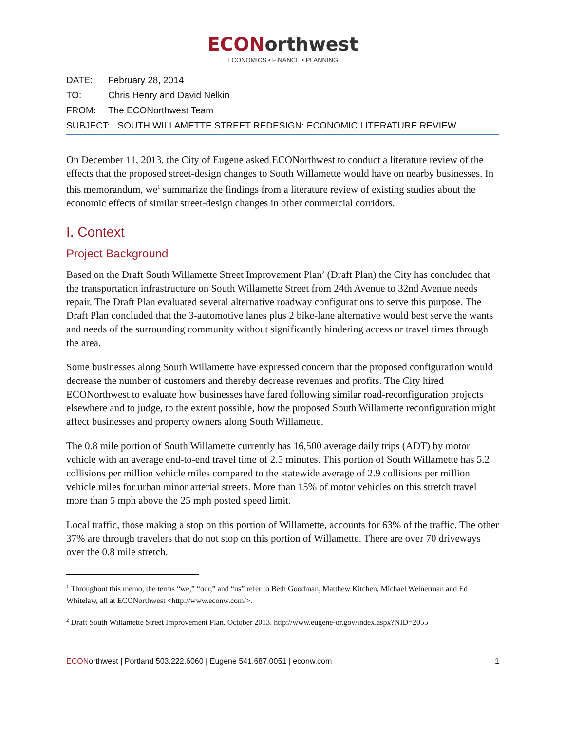ECON orthwest
ECONOMICS • FINANCE • PLANNING
DATE: February 28, 2014
TO: Chris Henry and David Nelkin
FROM: The ECONorthwest Team
SUBJECT: SOUTH WILLAMETTE STREET REDESIGN: ECONOMIC LITERATURE REVIEW
On December 11, 2013, the City of Eugene asked ECONorthwest to conduct a literature review of the effects that the proposed street-design changes to South Willamette would have on nearby businesses. In this memorandum, we<sup>1</sup> summarize the findings from a literature review of existing studies about the economic effects of similar street-design changes in other commercial corridors.
I. Context
Project Background
Based on the Draft South Willamette Street Improvement Plan<sup>2</sup> (Draft Plan) the City has concluded that the transportation infrastructure on South Willamette Street from 24th Avenue to 32nd Avenue needs repair. The Draft Plan evaluated several alternative roadway configurations to serve this purpose. The Draft Plan concluded that the 3-automotive lanes plus 2 bike-lane alternative would best serve the wants and needs of the surrounding community without significantly hindering access or travel times through the area.
Some businesses along South Willamette have expressed concern that the proposed configuration would decrease the number of customers and thereby decrease revenues and profits. The City hired ECONorthwest to evaluate how businesses have fared following similar road-reconfiguration projects elsewhere and to judge, to the extent possible, how the proposed South Willamette reconfiguration might affect businesses and property owners along South Willamette.
The 0.8 mile portion of South Willamette currently has 16,500 average daily trips (ADT) by motor vehicle with an average end-to-end travel time of 2.5 minutes. This portion of South Willamette has 5.2 collisions per million vehicle miles compared to the statewide average of 2.9 collisions per million vehicle miles for urban minor arterial streets. More than 15% of motor vehicles on this stretch travel more than 5 mph above the 25 mph posted speed limit.
Local traffic, those making a stop on this portion of Willamette, accounts for 63% of the traffic. The other 37% are through travelers that do not stop on this portion of Willamette. There are over 70 driveways over the 0.8 mile stretch.
<sup>1</sup> Throughout this memo, the terms “we,” “our,” and “us” refer to Beth Goodman, Matthew Kitchen, Michael Weinerman and Ed Whitelaw, all at ECONorthwest <http://www.econw.com/>.
<sup>2</sup> Draft South Willamette Street Improvement Plan. October 2013. http://www.eugene-or.gov/index.aspx?NID=2055
ECONorthwest | Portland 503.222.6060 | Eugene 541.687.0051 | econw.com 1